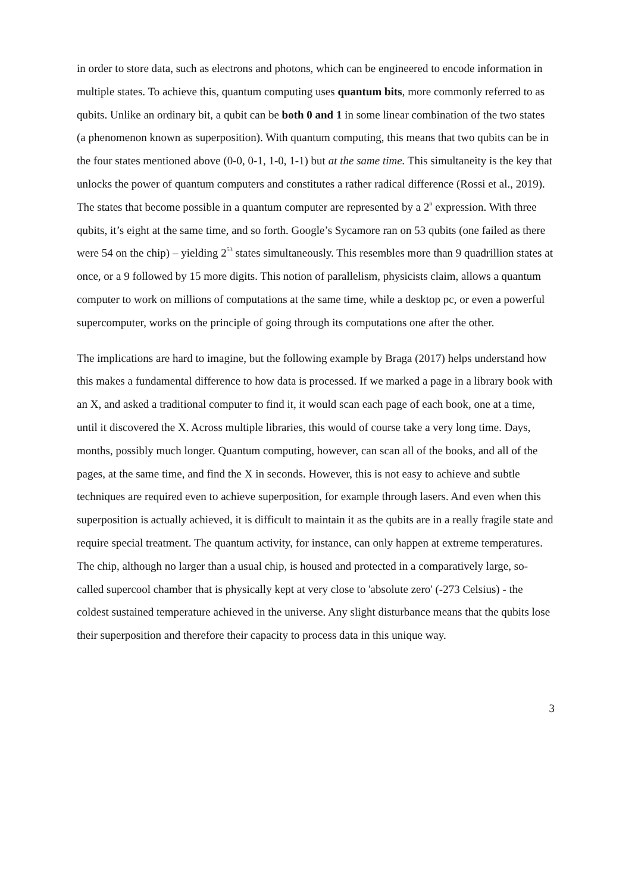in order to store data, such as electrons and photons, which can be engineered to encode information in multiple states. To achieve this, quantum computing uses quantum bits, more commonly referred to as qubits. Unlike an ordinary bit, a qubit can be both 0 and 1 in some linear combination of the two states (a phenomenon known as superposition). With quantum computing, this means that two qubits can be in the four states mentioned above (0-0, 0-1, 1-0, 1-1) but at the same time. This simultaneity is the key that unlocks the power of quantum computers and constitutes a rather radical difference (Rossi et al., 2019). The states that become possible in a quantum computer are represented by a 2<sup>n</sup> expression. With three qubits, it’s eight at the same time, and so forth. Google’s Sycamore ran on 53 qubits (one failed as there were 54 on the chip) – yielding 2<sup>53</sup> states simultaneously. This resembles more than 9 quadrillion states at once, or a 9 followed by 15 more digits. This notion of parallelism, physicists claim, allows a quantum computer to work on millions of computations at the same time, while a desktop pc, or even a powerful supercomputer, works on the principle of going through its computations one after the other.
The implications are hard to imagine, but the following example by Braga (2017) helps understand how this makes a fundamental difference to how data is processed. If we marked a page in a library book with an X, and asked a traditional computer to find it, it would scan each page of each book, one at a time, until it discovered the X. Across multiple libraries, this would of course take a very long time. Days, months, possibly much longer. Quantum computing, however, can scan all of the books, and all of the pages, at the same time, and find the X in seconds. However, this is not easy to achieve and subtle techniques are required even to achieve superposition, for example through lasers. And even when this superposition is actually achieved, it is difficult to maintain it as the qubits are in a really fragile state and require special treatment. The quantum activity, for instance, can only happen at extreme temperatures. The chip, although no larger than a usual chip, is housed and protected in a comparatively large, so-called supercool chamber that is physically kept at very close to 'absolute zero' (-273 Celsius) - the coldest sustained temperature achieved in the universe. Any slight disturbance means that the qubits lose their superposition and therefore their capacity to process data in this unique way.
3